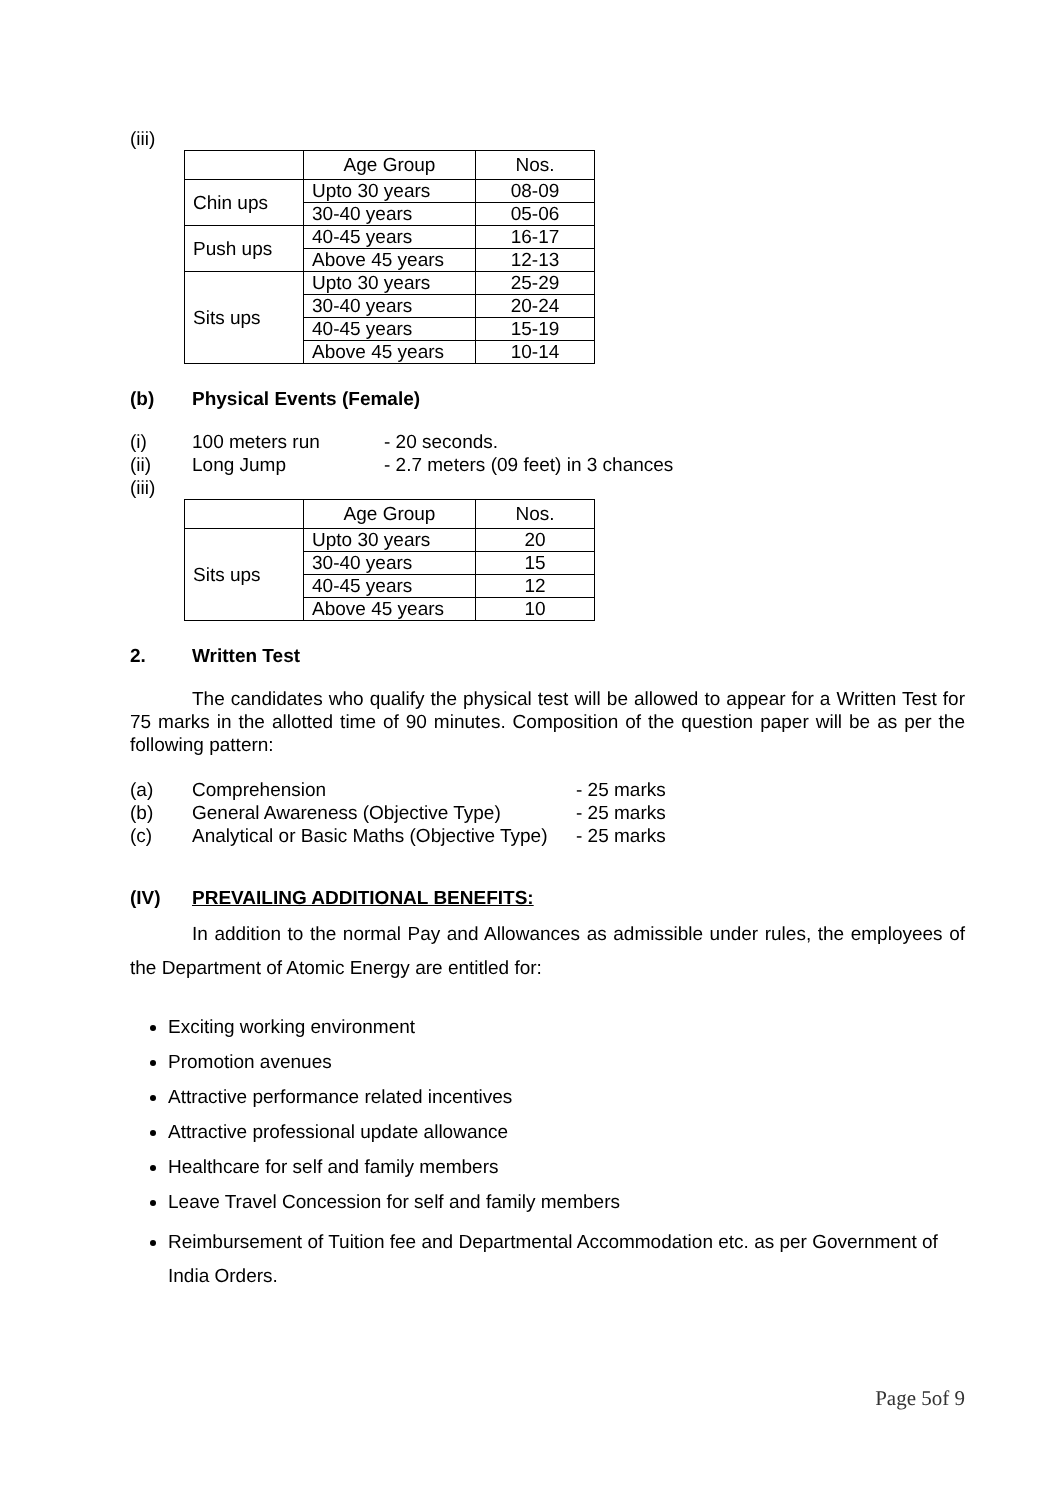(iii)
| | Age Group | Nos. |
| --- | --- | --- |
| Chin ups | Upto 30 years | 08-09 |
| | 30-40 years | 05-06 |
| Push ups | 40-45 years | 16-17 |
| | Above 45 years | 12-13 |
| Sits ups | Upto 30 years | 25-29 |
| | 30-40 years | 20-24 |
| | 40-45 years | 15-19 |
| | Above 45 years | 10-14 |
(b) Physical Events (Female)
(i) 100 meters run - 20 seconds.
(ii) Long Jump - 2.7 meters (09 feet) in 3 chances
(iii)
| | Age Group | Nos. |
| --- | --- | --- |
| Sits ups | Upto 30 years | 20 |
| | 30-40 years | 15 |
| | 40-45 years | 12 |
| | Above 45 years | 10 |
2. Written Test
The candidates who qualify the physical test will be allowed to appear for a Written Test for 75 marks in the allotted time of 90 minutes. Composition of the question paper will be as per the following pattern:
(a) Comprehension - 25 marks
(b) General Awareness (Objective Type) - 25 marks
(c) Analytical or Basic Maths (Objective Type) - 25 marks
(IV) PREVAILING ADDITIONAL BENEFITS:
In addition to the normal Pay and Allowances as admissible under rules, the employees of the Department of Atomic Energy are entitled for:
Exciting working environment
Promotion avenues
Attractive performance related incentives
Attractive professional update allowance
Healthcare for self and family members
Leave Travel Concession for self and family members
Reimbursement of Tuition fee and Departmental Accommodation etc. as per Government of India Orders.
Page 5of 9